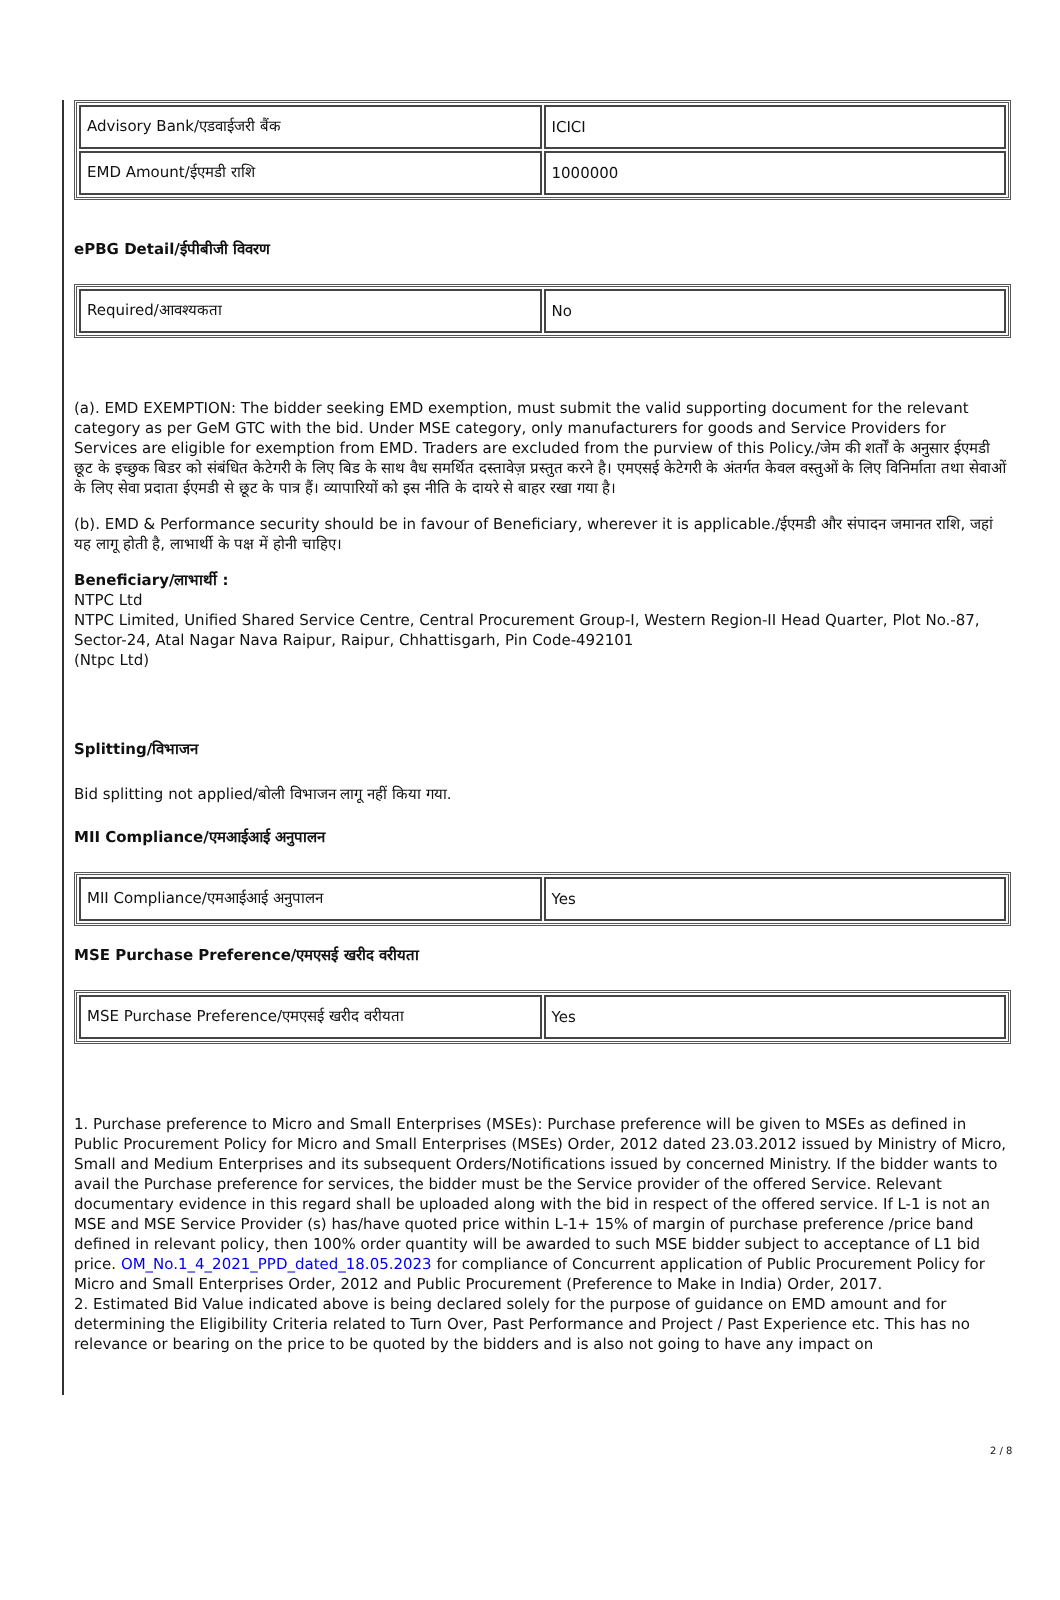| Advisory Bank/एडवाईजरी बैंक | ICICI |
| EMD Amount/ईएमडी राशि | 1000000 |
ePBG Detail/ईपीबीजी विवरण
| Required/आवश्यकता | No |
(a). EMD EXEMPTION: The bidder seeking EMD exemption, must submit the valid supporting document for the relevant category as per GeM GTC with the bid. Under MSE category, only manufacturers for goods and Service Providers for Services are eligible for exemption from EMD. Traders are excluded from the purview of this Policy./जेम की शर्तों के अनुसार ईएमडी छूट के इच्छुक बिडर को संबंधित केटेगरी के लिए बिड के साथ वैध समर्थित दस्तावेज़ प्रस्तुत करने है। एमएसई केटेगरी के अंतर्गत केवल वस्तुओं के लिए विनिर्माता तथा सेवाओं के लिए सेवा प्रदाता ईएमडी से छूट के पात्र हैं। व्यापारियों को इस नीति के दायरे से बाहर रखा गया है।
(b). EMD & Performance security should be in favour of Beneficiary, wherever it is applicable./ईएमडी और संपादन जमानत राशि, जहां यह लागू होती है, लाभार्थी के पक्ष में होनी चाहिए।
Beneficiary/लाभार्थी :
NTPC Ltd
NTPC Limited, Unified Shared Service Centre, Central Procurement Group-I, Western Region-II Head Quarter, Plot No.-87, Sector-24, Atal Nagar Nava Raipur, Raipur, Chhattisgarh, Pin Code-492101
(Ntpc Ltd)
Splitting/विभाजन
Bid splitting not applied/बोली विभाजन लागू नहीं किया गया.
MII Compliance/एमआईआई अनुपालन
| MII Compliance/एमआईआई अनुपालन | Yes |
MSE Purchase Preference/एमएसई खरीद वरीयता
| MSE Purchase Preference/एमएसई खरीद वरीयता | Yes |
1. Purchase preference to Micro and Small Enterprises (MSEs): Purchase preference will be given to MSEs as defined in Public Procurement Policy for Micro and Small Enterprises (MSEs) Order, 2012 dated 23.03.2012 issued by Ministry of Micro, Small and Medium Enterprises and its subsequent Orders/Notifications issued by concerned Ministry. If the bidder wants to avail the Purchase preference for services, the bidder must be the Service provider of the offered Service. Relevant documentary evidence in this regard shall be uploaded along with the bid in respect of the offered service. If L-1 is not an MSE and MSE Service Provider (s) has/have quoted price within L-1+ 15% of margin of purchase preference /price band defined in relevant policy, then 100% order quantity will be awarded to such MSE bidder subject to acceptance of L1 bid price. OM_No.1_4_2021_PPD_dated_18.05.2023 for compliance of Concurrent application of Public Procurement Policy for Micro and Small Enterprises Order, 2012 and Public Procurement (Preference to Make in India) Order, 2017.
2. Estimated Bid Value indicated above is being declared solely for the purpose of guidance on EMD amount and for determining the Eligibility Criteria related to Turn Over, Past Performance and Project / Past Experience etc. This has no relevance or bearing on the price to be quoted by the bidders and is also not going to have any impact on
2 / 8